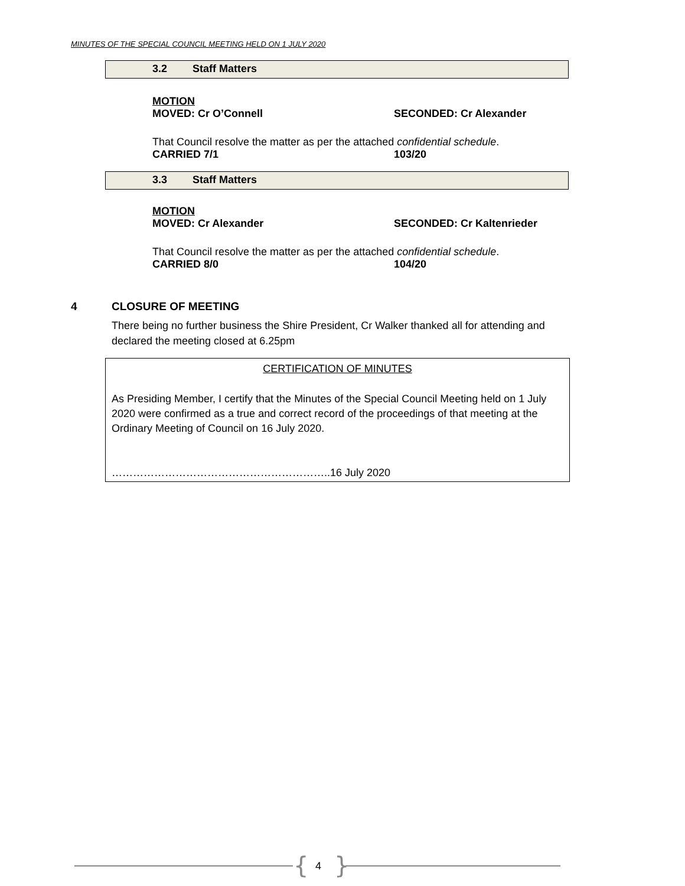MINUTES OF THE SPECIAL COUNCIL MEETING HELD ON 1 JULY 2020
3.2 Staff Matters
MOTION
MOVED: Cr O’Connell SECONDED: Cr Alexander
That Council resolve the matter as per the attached confidential schedule.
CARRIED 7/1 103/20
3.3 Staff Matters
MOTION
MOVED: Cr Alexander SECONDED: Cr Kaltenrieder
That Council resolve the matter as per the attached confidential schedule.
CARRIED 8/0 104/20
4 CLOSURE OF MEETING
There being no further business the Shire President, Cr Walker thanked all for attending and declared the meeting closed at 6.25pm
CERTIFICATION OF MINUTES
As Presiding Member, I certify that the Minutes of the Special Council Meeting held on 1 July 2020 were confirmed as a true and correct record of the proceedings of that meeting at the Ordinary Meeting of Council on 16 July 2020.
……………………………………………………..16 July 2020
{ 4 }